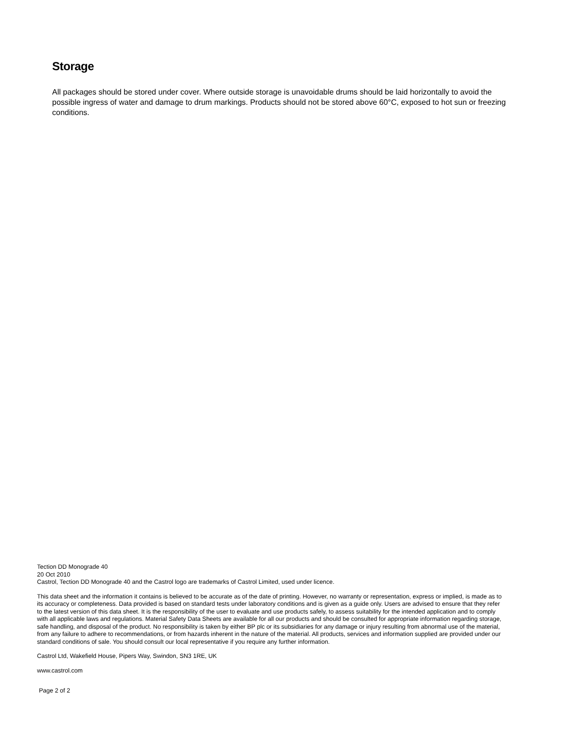Storage
All packages should be stored under cover. Where outside storage is unavoidable drums should be laid horizontally to avoid the possible ingress of water and damage to drum markings. Products should not be stored above 60°C, exposed to hot sun or freezing conditions.
Tection DD Monograde 40
20 Oct 2010
Castrol, Tection DD Monograde 40 and the Castrol logo are trademarks of Castrol Limited, used under licence.
This data sheet and the information it contains is believed to be accurate as of the date of printing. However, no warranty or representation, express or implied, is made as to its accuracy or completeness. Data provided is based on standard tests under laboratory conditions and is given as a guide only. Users are advised to ensure that they refer to the latest version of this data sheet. It is the responsibility of the user to evaluate and use products safely, to assess suitability for the intended application and to comply with all applicable laws and regulations. Material Safety Data Sheets are available for all our products and should be consulted for appropriate information regarding storage, safe handling, and disposal of the product. No responsibility is taken by either BP plc or its subsidiaries for any damage or injury resulting from abnormal use of the material, from any failure to adhere to recommendations, or from hazards inherent in the nature of the material. All products, services and information supplied are provided under our standard conditions of sale. You should consult our local representative if you require any further information.
Castrol Ltd, Wakefield House, Pipers Way, Swindon, SN3 1RE, UK
www.castrol.com
Page 2 of 2